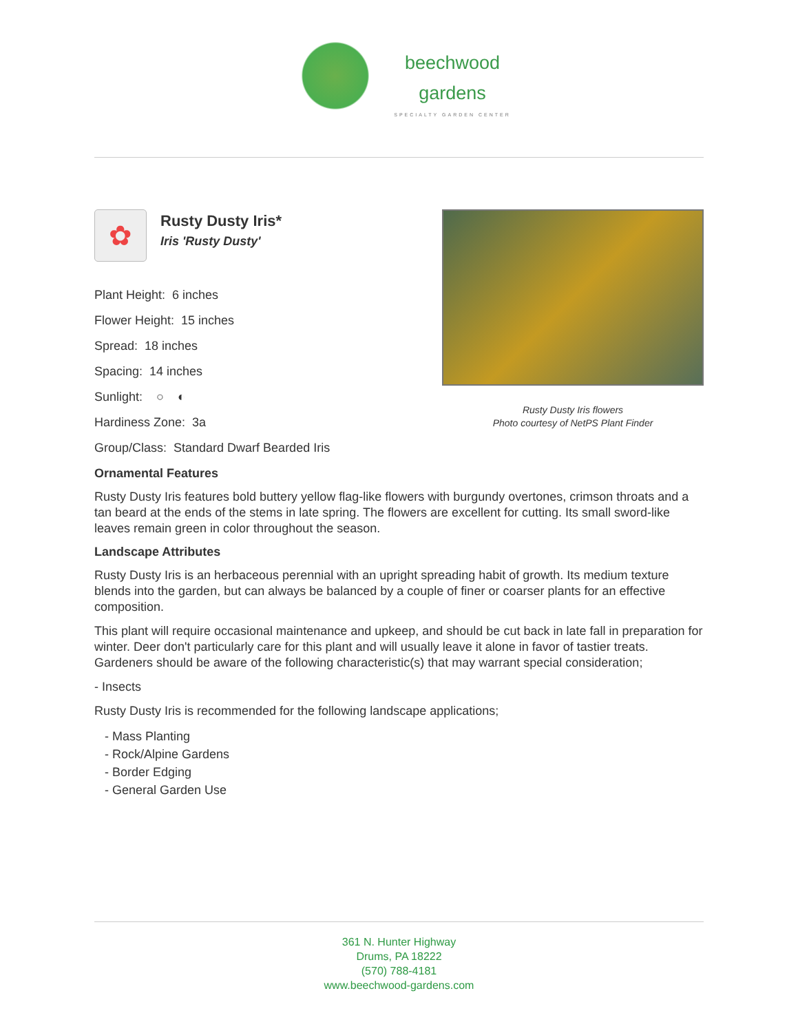beechwood
gardens SPECIALTY GARDEN CENTER
✿
Rusty Dusty Iris*
Iris 'Rusty Dusty'
Plant Height: 6 inches
Flower Height: 15 inches
Spread: 18 inches
Spacing: 14 inches
Sunlight: ○ ◐
Hardiness Zone: 3a
Group/Class: Standard Dwarf Bearded Iris
Rusty Dusty Iris flowers
Photo courtesy of NetPS Plant Finder
Ornamental Features
Rusty Dusty Iris features bold buttery yellow flag-like flowers with burgundy overtones, crimson throats and a tan beard at the ends of the stems in late spring. The flowers are excellent for cutting. Its small sword-like leaves remain green in color throughout the season.
Landscape Attributes
Rusty Dusty Iris is an herbaceous perennial with an upright spreading habit of growth. Its medium texture blends into the garden, but can always be balanced by a couple of finer or coarser plants for an effective composition.
This plant will require occasional maintenance and upkeep, and should be cut back in late fall in preparation for winter. Deer don't particularly care for this plant and will usually leave it alone in favor of tastier treats. Gardeners should be aware of the following characteristic(s) that may warrant special consideration;
- Insects
Rusty Dusty Iris is recommended for the following landscape applications;
- Mass Planting
- Rock/Alpine Gardens
- Border Edging
- General Garden Use
361 N. Hunter Highway
Drums, PA 18222
(570) 788-4181
www.beechwood-gardens.com